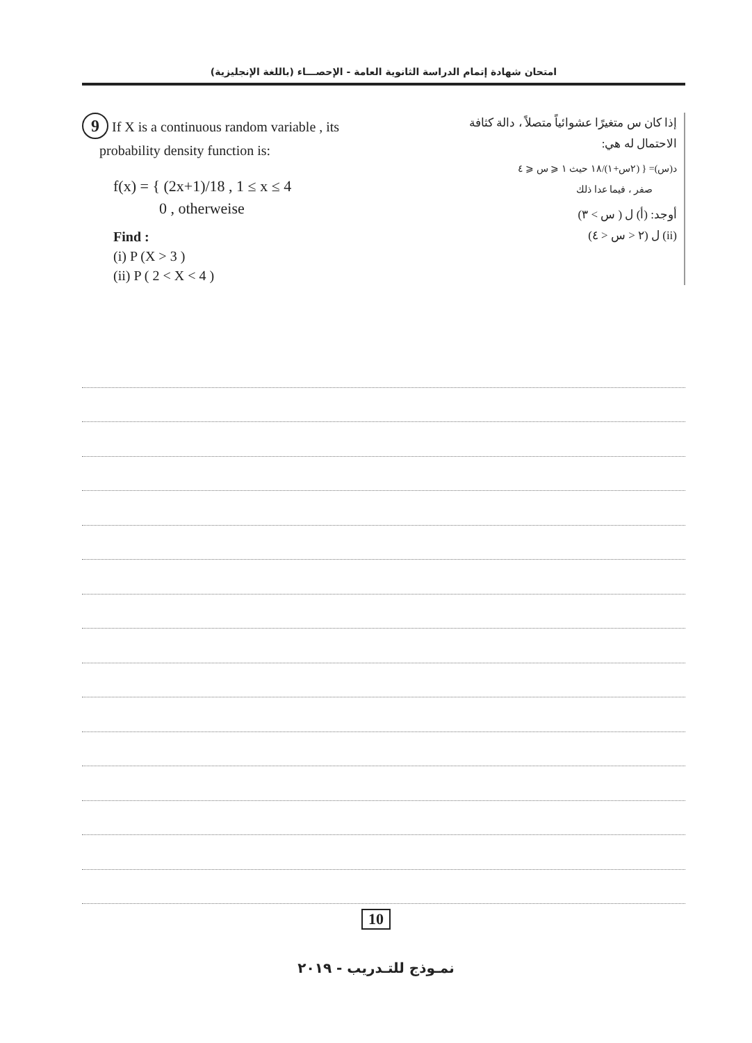امتحان شهادة إتمام الدراسة الثانوية العامة - الإحصـــاء (باللغة الإنجليزية)
9 If X is a continuous random variable , its
probability density function is:
f(x) = { (2x+1)/18 , 1 ≤ x ≤ 4
0 , otherweise
Find :
(i) P (X > 3 )
(ii) P ( 2 < X < 4 )
إذا كان س متغيرًا عشوائياً متصلاً ، دالة كثافة الاحتمال له هي:
د(س)= { (٢س+١)/١٨ حيث ١ ⩽ س ⩽ ٤
صفر ، فيما عدا ذلك
أوجد: (أ) ل ( س > ٣)
(ii) ل (٢ < س < ٤)
10
نمـوذج للتـدريب - ٢٠١٩